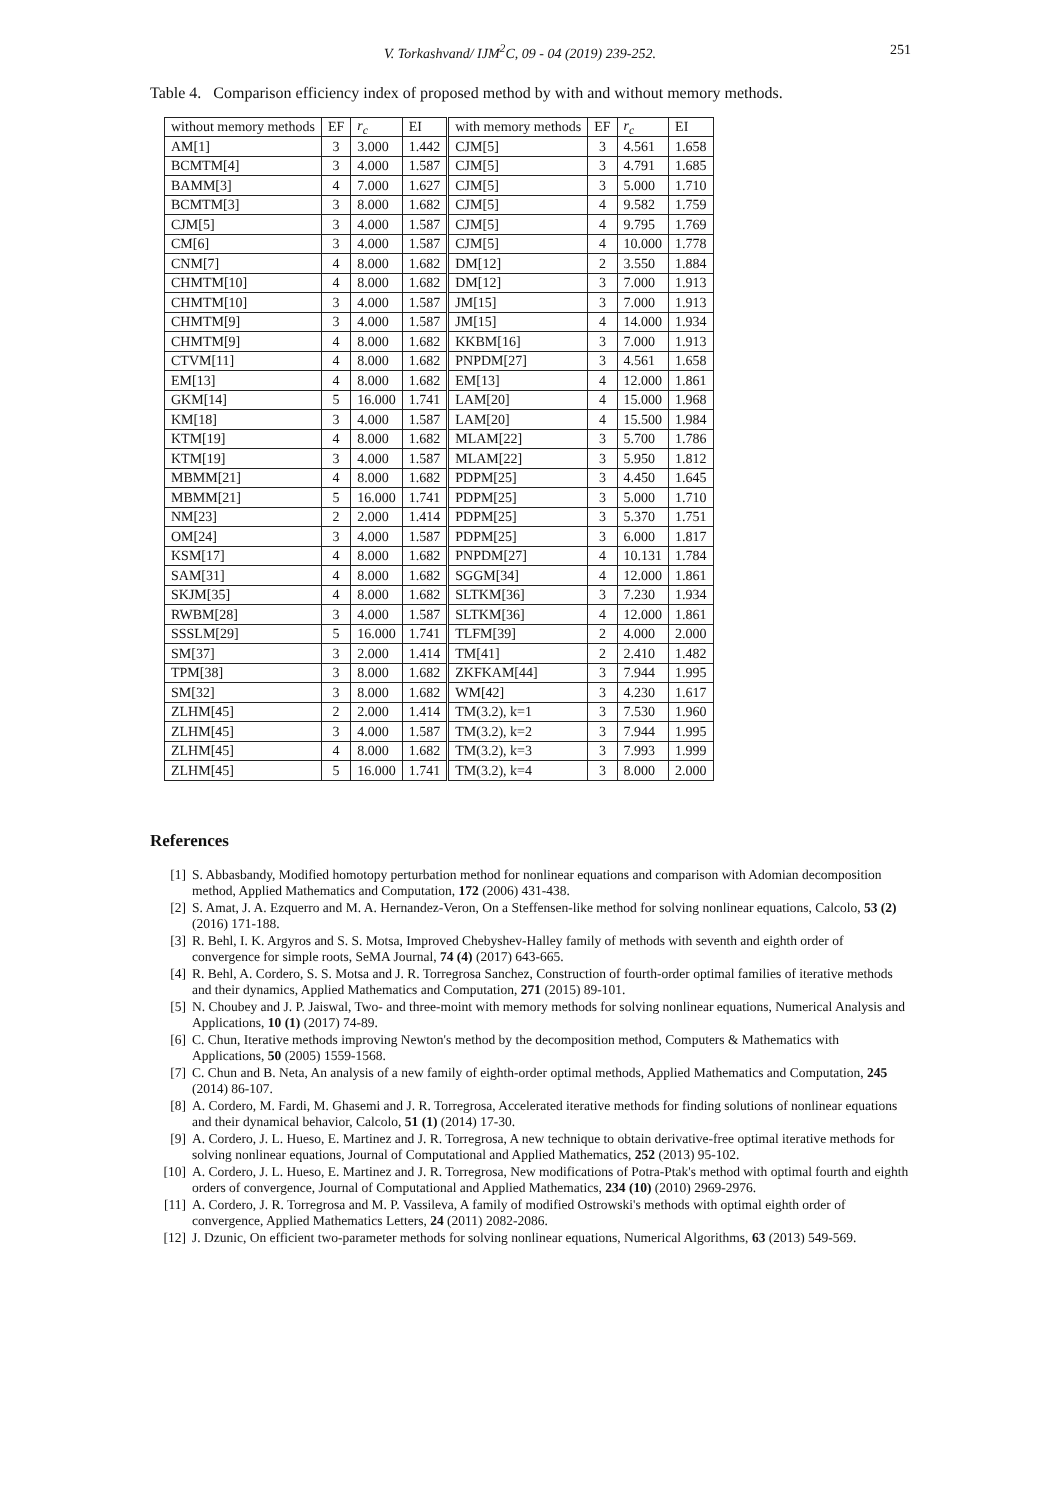V. Torkashvand/ IJM<sup>2</sup>C, 09 - 04 (2019) 239-252. 251
Table 4. Comparison efficiency index of proposed method by with and without memory methods.
| without memory methods | EF | r<sub>c</sub> | EI | with memory methods | EF | r<sub>c</sub> | EI |
| --- | --- | --- | --- | --- | --- | --- | --- |
| AM[1] | 3 | 3.000 | 1.442 | CJM[5] | 3 | 4.561 | 1.658 |
| BCMTM[4] | 3 | 4.000 | 1.587 | CJM[5] | 3 | 4.791 | 1.685 |
| BAMM[3] | 4 | 7.000 | 1.627 | CJM[5] | 3 | 5.000 | 1.710 |
| BCMTM[3] | 3 | 8.000 | 1.682 | CJM[5] | 4 | 9.582 | 1.759 |
| CJM[5] | 3 | 4.000 | 1.587 | CJM[5] | 4 | 9.795 | 1.769 |
| CM[6] | 3 | 4.000 | 1.587 | CJM[5] | 4 | 10.000 | 1.778 |
| CNM[7] | 4 | 8.000 | 1.682 | DM[12] | 2 | 3.550 | 1.884 |
| CHMTM[10] | 4 | 8.000 | 1.682 | DM[12] | 3 | 7.000 | 1.913 |
| CHMTM[10] | 3 | 4.000 | 1.587 | JM[15] | 3 | 7.000 | 1.913 |
| CHMTM[9] | 3 | 4.000 | 1.587 | JM[15] | 4 | 14.000 | 1.934 |
| CHMTM[9] | 4 | 8.000 | 1.682 | KKBM[16] | 3 | 7.000 | 1.913 |
| CTVM[11] | 4 | 8.000 | 1.682 | PNPDM[27] | 3 | 4.561 | 1.658 |
| EM[13] | 4 | 8.000 | 1.682 | EM[13] | 4 | 12.000 | 1.861 |
| GKM[14] | 5 | 16.000 | 1.741 | LAM[20] | 4 | 15.000 | 1.968 |
| KM[18] | 3 | 4.000 | 1.587 | LAM[20] | 4 | 15.500 | 1.984 |
| KTM[19] | 4 | 8.000 | 1.682 | MLAM[22] | 3 | 5.700 | 1.786 |
| KTM[19] | 3 | 4.000 | 1.587 | MLAM[22] | 3 | 5.950 | 1.812 |
| MBMM[21] | 4 | 8.000 | 1.682 | PDPM[25] | 3 | 4.450 | 1.645 |
| MBMM[21] | 5 | 16.000 | 1.741 | PDPM[25] | 3 | 5.000 | 1.710 |
| NM[23] | 2 | 2.000 | 1.414 | PDPM[25] | 3 | 5.370 | 1.751 |
| OM[24] | 3 | 4.000 | 1.587 | PDPM[25] | 3 | 6.000 | 1.817 |
| KSM[17] | 4 | 8.000 | 1.682 | PNPDM[27] | 4 | 10.131 | 1.784 |
| SAM[31] | 4 | 8.000 | 1.682 | SGGM[34] | 4 | 12.000 | 1.861 |
| SKJM[35] | 4 | 8.000 | 1.682 | SLTKM[36] | 3 | 7.230 | 1.934 |
| RWBM[28] | 3 | 4.000 | 1.587 | SLTKM[36] | 4 | 12.000 | 1.861 |
| SSSLM[29] | 5 | 16.000 | 1.741 | TLFM[39] | 2 | 4.000 | 2.000 |
| SM[37] | 3 | 2.000 | 1.414 | TM[41] | 2 | 2.410 | 1.482 |
| TPM[38] | 3 | 8.000 | 1.682 | ZKFKAM[44] | 3 | 7.944 | 1.995 |
| SM[32] | 3 | 8.000 | 1.682 | WM[42] | 3 | 4.230 | 1.617 |
| ZLHM[45] | 2 | 2.000 | 1.414 | TM(3.2), k=1 | 3 | 7.530 | 1.960 |
| ZLHM[45] | 3 | 4.000 | 1.587 | TM(3.2), k=2 | 3 | 7.944 | 1.995 |
| ZLHM[45] | 4 | 8.000 | 1.682 | TM(3.2), k=3 | 3 | 7.993 | 1.999 |
| ZLHM[45] | 5 | 16.000 | 1.741 | TM(3.2), k=4 | 3 | 8.000 | 2.000 |
References
[1] S. Abbasbandy, Modified homotopy perturbation method for nonlinear equations and comparison with Adomian decomposition method, Applied Mathematics and Computation, 172 (2006) 431-438.
[2] S. Amat, J. A. Ezquerro and M. A. Hernandez-Veron, On a Steffensen-like method for solving nonlinear equations, Calcolo, 53 (2) (2016) 171-188.
[3] R. Behl, I. K. Argyros and S. S. Motsa, Improved Chebyshev-Halley family of methods with seventh and eighth order of convergence for simple roots, SeMA Journal, 74 (4) (2017) 643-665.
[4] R. Behl, A. Cordero, S. S. Motsa and J. R. Torregrosa Sanchez, Construction of fourth-order optimal families of iterative methods and their dynamics, Applied Mathematics and Computation, 271 (2015) 89-101.
[5] N. Choubey and J. P. Jaiswal, Two- and three-moint with memory methods for solving nonlinear equations, Numerical Analysis and Applications, 10 (1) (2017) 74-89.
[6] C. Chun, Iterative methods improving Newton's method by the decomposition method, Computers & Mathematics with Applications, 50 (2005) 1559-1568.
[7] C. Chun and B. Neta, An analysis of a new family of eighth-order optimal methods, Applied Mathematics and Computation, 245 (2014) 86-107.
[8] A. Cordero, M. Fardi, M. Ghasemi and J. R. Torregrosa, Accelerated iterative methods for finding solutions of nonlinear equations and their dynamical behavior, Calcolo, 51 (1) (2014) 17-30.
[9] A. Cordero, J. L. Hueso, E. Martinez and J. R. Torregrosa, A new technique to obtain derivative-free optimal iterative methods for solving nonlinear equations, Journal of Computational and Applied Mathematics, 252 (2013) 95-102.
[10] A. Cordero, J. L. Hueso, E. Martinez and J. R. Torregrosa, New modifications of Potra-Ptak's method with optimal fourth and eighth orders of convergence, Journal of Computational and Applied Mathematics, 234 (10) (2010) 2969-2976.
[11] A. Cordero, J. R. Torregrosa and M. P. Vassileva, A family of modified Ostrowski's methods with optimal eighth order of convergence, Applied Mathematics Letters, 24 (2011) 2082-2086.
[12] J. Dzunic, On efficient two-parameter methods for solving nonlinear equations, Numerical Algorithms, 63 (2013) 549-569.